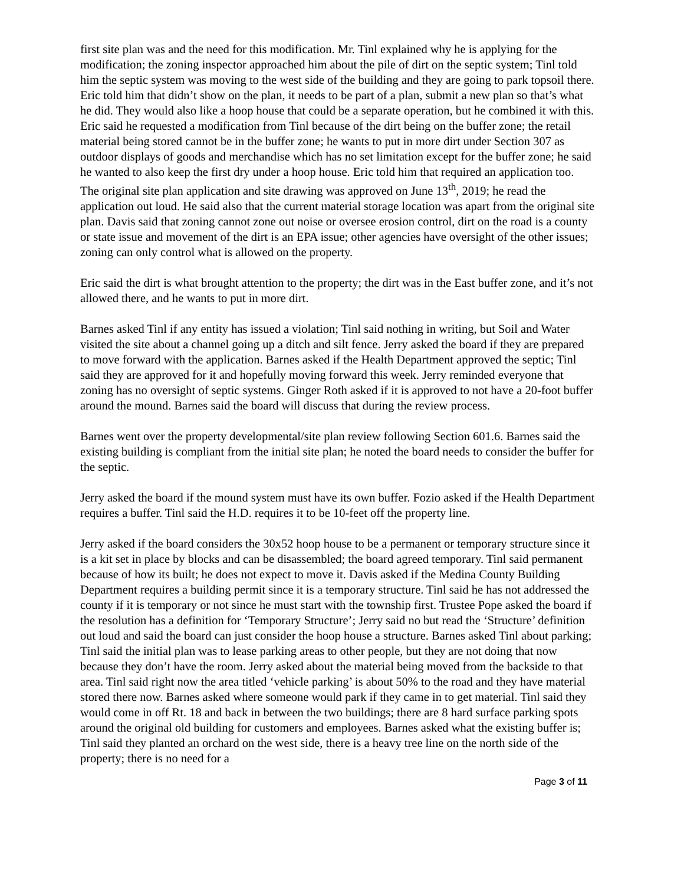first site plan was and the need for this modification. Mr. Tinl explained why he is applying for the modification; the zoning inspector approached him about the pile of dirt on the septic system; Tinl told him the septic system was moving to the west side of the building and they are going to park topsoil there. Eric told him that didn’t show on the plan, it needs to be part of a plan, submit a new plan so that’s what he did. They would also like a hoop house that could be a separate operation, but he combined it with this. Eric said he requested a modification from Tinl because of the dirt being on the buffer zone; the retail material being stored cannot be in the buffer zone; he wants to put in more dirt under Section 307 as outdoor displays of goods and merchandise which has no set limitation except for the buffer zone; he said he wanted to also keep the first dry under a hoop house. Eric told him that required an application too. The original site plan application and site drawing was approved on June 13<sup>th</sup>, 2019; he read the application out loud. He said also that the current material storage location was apart from the original site plan. Davis said that zoning cannot zone out noise or oversee erosion control, dirt on the road is a county or state issue and movement of the dirt is an EPA issue; other agencies have oversight of the other issues; zoning can only control what is allowed on the property.
Eric said the dirt is what brought attention to the property; the dirt was in the East buffer zone, and it’s not allowed there, and he wants to put in more dirt.
Barnes asked Tinl if any entity has issued a violation; Tinl said nothing in writing, but Soil and Water visited the site about a channel going up a ditch and silt fence. Jerry asked the board if they are prepared to move forward with the application. Barnes asked if the Health Department approved the septic; Tinl said they are approved for it and hopefully moving forward this week. Jerry reminded everyone that zoning has no oversight of septic systems. Ginger Roth asked if it is approved to not have a 20-foot buffer around the mound. Barnes said the board will discuss that during the review process.
Barnes went over the property developmental/site plan review following Section 601.6. Barnes said the existing building is compliant from the initial site plan; he noted the board needs to consider the buffer for the septic.
Jerry asked the board if the mound system must have its own buffer. Fozio asked if the Health Department requires a buffer. Tinl said the H.D. requires it to be 10-feet off the property line.
Jerry asked if the board considers the 30x52 hoop house to be a permanent or temporary structure since it is a kit set in place by blocks and can be disassembled; the board agreed temporary. Tinl said permanent because of how its built; he does not expect to move it. Davis asked if the Medina County Building Department requires a building permit since it is a temporary structure. Tinl said he has not addressed the county if it is temporary or not since he must start with the township first. Trustee Pope asked the board if the resolution has a definition for ‘Temporary Structure’; Jerry said no but read the ‘Structure’ definition out loud and said the board can just consider the hoop house a structure. Barnes asked Tinl about parking; Tinl said the initial plan was to lease parking areas to other people, but they are not doing that now because they don’t have the room. Jerry asked about the material being moved from the backside to that area. Tinl said right now the area titled ‘vehicle parking’ is about 50% to the road and they have material stored there now. Barnes asked where someone would park if they came in to get material. Tinl said they would come in off Rt. 18 and back in between the two buildings; there are 8 hard surface parking spots around the original old building for customers and employees. Barnes asked what the existing buffer is; Tinl said they planted an orchard on the west side, there is a heavy tree line on the north side of the property; there is no need for a
Page 3 of 11